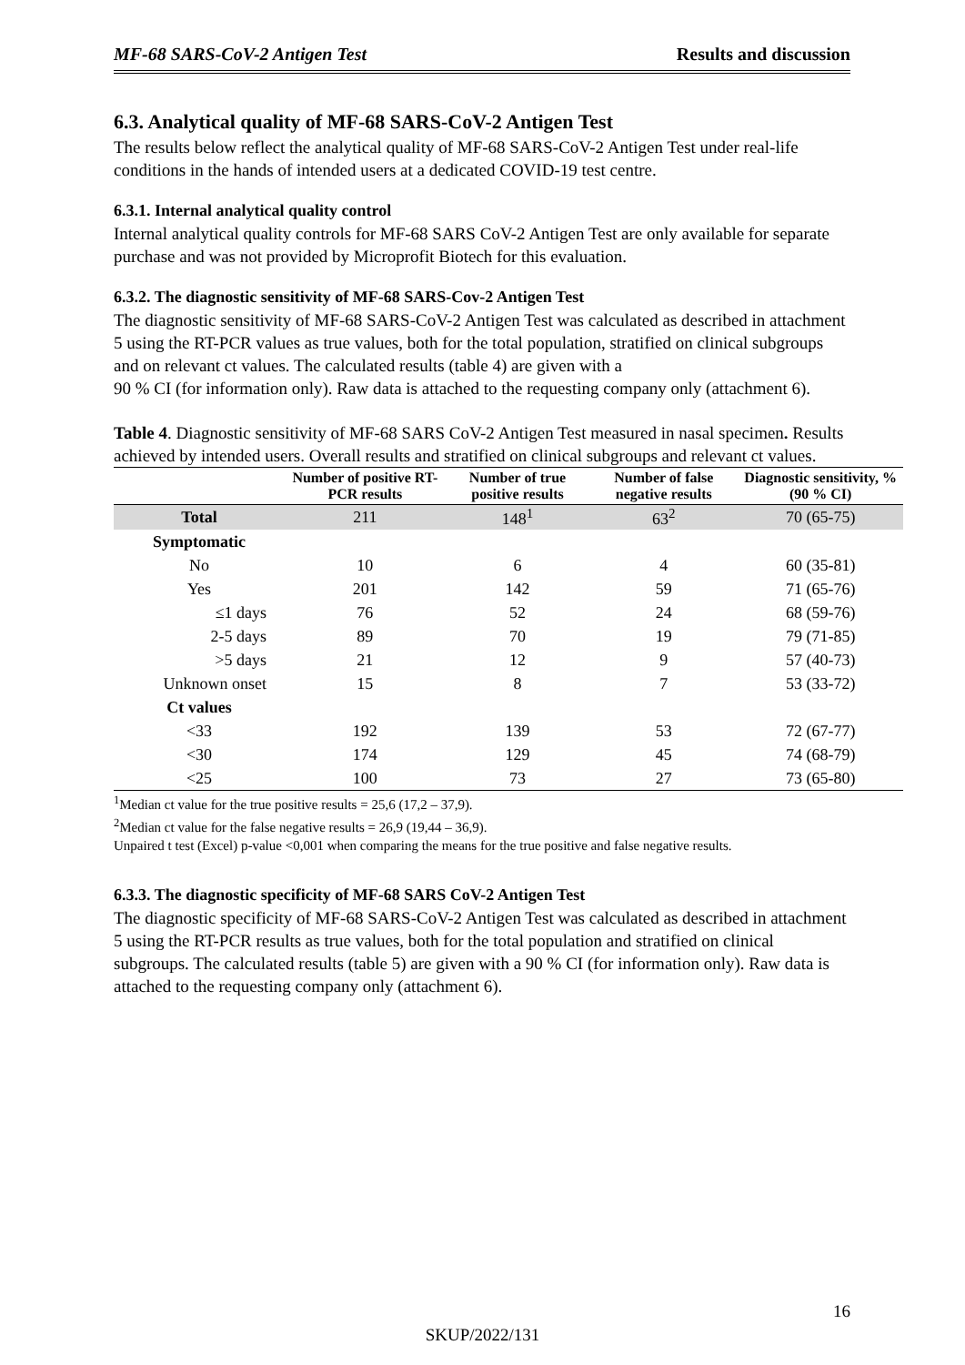MF-68 SARS-CoV-2 Antigen Test Results and discussion
6.3. Analytical quality of MF-68 SARS-CoV-2 Antigen Test
The results below reflect the analytical quality of MF-68 SARS-CoV-2 Antigen Test under real-life conditions in the hands of intended users at a dedicated COVID-19 test centre.
6.3.1. Internal analytical quality control
Internal analytical quality controls for MF-68 SARS CoV-2 Antigen Test are only available for separate purchase and was not provided by Microprofit Biotech for this evaluation.
6.3.2. The diagnostic sensitivity of MF-68 SARS-Cov-2 Antigen Test
The diagnostic sensitivity of MF-68 SARS-CoV-2 Antigen Test was calculated as described in attachment 5 using the RT-PCR values as true values, both for the total population, stratified on clinical subgroups and on relevant ct values. The calculated results (table 4) are given with a
90 % CI (for information only). Raw data is attached to the requesting company only (attachment 6).
Table 4. Diagnostic sensitivity of MF-68 SARS CoV-2 Antigen Test measured in nasal specimen. Results achieved by intended users. Overall results and stratified on clinical subgroups and relevant ct values.
| | Number of positive RT-PCR results | Number of true positive results | Number of false negative results | Diagnostic sensitivity, % (90 % CI) |
| --- | --- | --- | --- | --- |
| Total | 211 | 148<sup>1</sup> | 63<sup>2</sup> | 70 (65-75) |
| Symptomatic | | | | |
| No | 10 | 6 | 4 | 60 (35-81) |
| Yes | 201 | 142 | 59 | 71 (65-76) |
| ≤1 days | 76 | 52 | 24 | 68 (59-76) |
| 2-5 days | 89 | 70 | 19 | 79 (71-85) |
| >5 days | 21 | 12 | 9 | 57 (40-73) |
| Unknown onset | 15 | 8 | 7 | 53 (33-72) |
| Ct values | | | | |
| <33 | 192 | 139 | 53 | 72 (67-77) |
| <30 | 174 | 129 | 45 | 74 (68-79) |
| <25 | 100 | 73 | 27 | 73 (65-80) |
<sup>1</sup> Median ct value for the true positive results = 25,6 (17,2 – 37,9).
<sup>2</sup> Median ct value for the false negative results = 26,9 (19,44 – 36,9).
Unpaired t test (Excel) p-value <0,001 when comparing the means for the true positive and false negative results.
6.3.3. The diagnostic specificity of MF-68 SARS CoV-2 Antigen Test
The diagnostic specificity of MF-68 SARS-CoV-2 Antigen Test was calculated as described in attachment 5 using the RT-PCR results as true values, both for the total population and stratified on clinical subgroups. The calculated results (table 5) are given with a 90 % CI (for information only). Raw data is attached to the requesting company only (attachment 6).
16
SKUP/2022/131